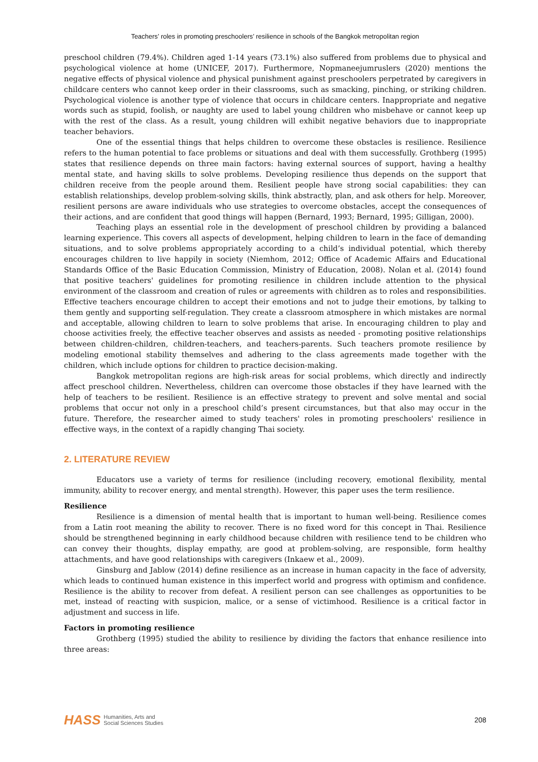Teachers’ roles in promoting preschoolers’ resilience in schools of the Bangkok metropolitan region
preschool children (79.4%). Children aged 1-14 years (73.1%) also suffered from problems due to physical and psychological violence at home (UNICEF, 2017). Furthermore, Nopmaneejumruslers (2020) mentions the negative effects of physical violence and physical punishment against preschoolers perpetrated by caregivers in childcare centers who cannot keep order in their classrooms, such as smacking, pinching, or striking children. Psychological violence is another type of violence that occurs in childcare centers. Inappropriate and negative words such as stupid, foolish, or naughty are used to label young children who misbehave or cannot keep up with the rest of the class. As a result, young children will exhibit negative behaviors due to inappropriate teacher behaviors.
One of the essential things that helps children to overcome these obstacles is resilience. Resilience refers to the human potential to face problems or situations and deal with them successfully. Grothberg (1995) states that resilience depends on three main factors: having external sources of support, having a healthy mental state, and having skills to solve problems. Developing resilience thus depends on the support that children receive from the people around them. Resilient people have strong social capabilities: they can establish relationships, develop problem-solving skills, think abstractly, plan, and ask others for help. Moreover, resilient persons are aware individuals who use strategies to overcome obstacles, accept the consequences of their actions, and are confident that good things will happen (Bernard, 1993; Bernard, 1995; Gilligan, 2000).
Teaching plays an essential role in the development of preschool children by providing a balanced learning experience. This covers all aspects of development, helping children to learn in the face of demanding situations, and to solve problems appropriately according to a child’s individual potential, which thereby encourages children to live happily in society (Niemhom, 2012; Office of Academic Affairs and Educational Standards Office of the Basic Education Commission, Ministry of Education, 2008). Nolan et al. (2014) found that positive teachers' guidelines for promoting resilience in children include attention to the physical environment of the classroom and creation of rules or agreements with children as to roles and responsibilities. Effective teachers encourage children to accept their emotions and not to judge their emotions, by talking to them gently and supporting self-regulation. They create a classroom atmosphere in which mistakes are normal and acceptable, allowing children to learn to solve problems that arise. In encouraging children to play and choose activities freely, the effective teacher observes and assists as needed - promoting positive relationships between children-children, children-teachers, and teachers-parents. Such teachers promote resilience by modeling emotional stability themselves and adhering to the class agreements made together with the children, which include options for children to practice decision-making.
Bangkok metropolitan regions are high-risk areas for social problems, which directly and indirectly affect preschool children. Nevertheless, children can overcome those obstacles if they have learned with the help of teachers to be resilient. Resilience is an effective strategy to prevent and solve mental and social problems that occur not only in a preschool child’s present circumstances, but that also may occur in the future. Therefore, the researcher aimed to study teachers' roles in promoting preschoolers' resilience in effective ways, in the context of a rapidly changing Thai society.
2. LITERATURE REVIEW
Educators use a variety of terms for resilience (including recovery, emotional flexibility, mental immunity, ability to recover energy, and mental strength). However, this paper uses the term resilience.
Resilience
Resilience is a dimension of mental health that is important to human well-being. Resilience comes from a Latin root meaning the ability to recover. There is no fixed word for this concept in Thai. Resilience should be strengthened beginning in early childhood because children with resilience tend to be children who can convey their thoughts, display empathy, are good at problem-solving, are responsible, form healthy attachments, and have good relationships with caregivers (Inkaew et al., 2009).
Ginsburg and Jablow (2014) define resilience as an increase in human capacity in the face of adversity, which leads to continued human existence in this imperfect world and progress with optimism and confidence. Resilience is the ability to recover from defeat. A resilient person can see challenges as opportunities to be met, instead of reacting with suspicion, malice, or a sense of victimhood. Resilience is a critical factor in adjustment and success in life.
Factors in promoting resilience
Grothberg (1995) studied the ability to resilience by dividing the factors that enhance resilience into three areas:
HASS Humanities, Arts and
Social Sciences Studies
208